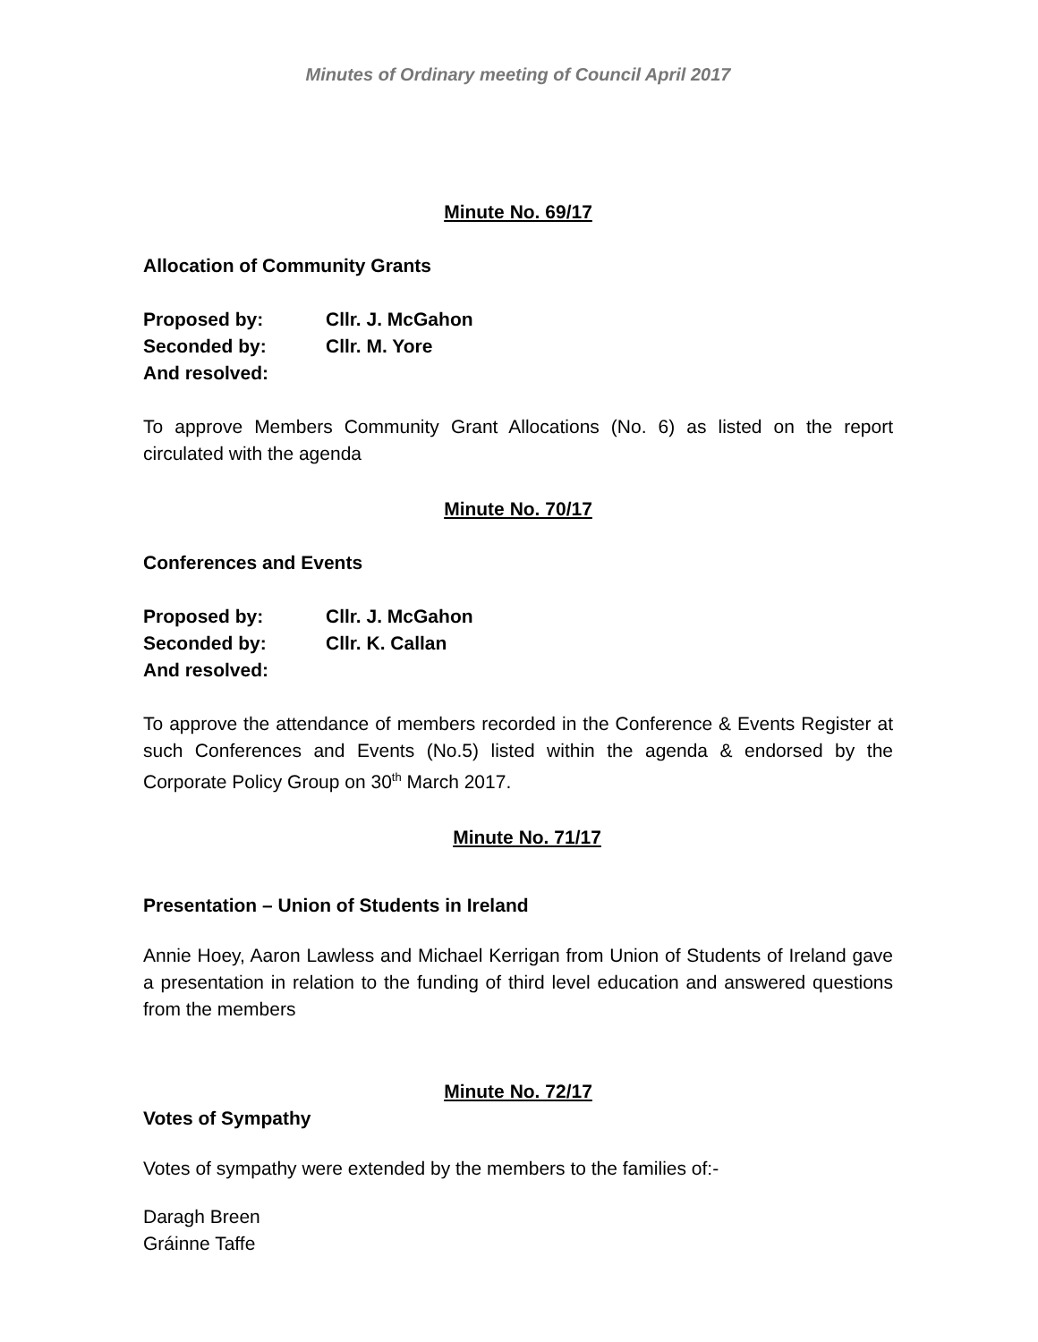Minutes of Ordinary meeting of Council April 2017
Minute No. 69/17
Allocation of Community Grants
Proposed by: Cllr. J. McGahon
Seconded by: Cllr. M. Yore
And resolved:
To approve Members Community Grant Allocations (No. 6) as listed on the report circulated with the agenda
Minute No. 70/17
Conferences and Events
Proposed by: Cllr. J. McGahon
Seconded by: Cllr. K. Callan
And resolved:
To approve the attendance of members recorded in the Conference & Events Register at such Conferences and Events (No.5) listed within the agenda & endorsed by the Corporate Policy Group on 30<sup>th</sup> March 2017.
Minute No. 71/17
Presentation – Union of Students in Ireland
Annie Hoey, Aaron Lawless and Michael Kerrigan from Union of Students of Ireland gave a presentation in relation to the funding of third level education and answered questions from the members
Minute No. 72/17
Votes of Sympathy
Votes of sympathy were extended by the members to the families of:-
Daragh Breen
Gráinne Taffe